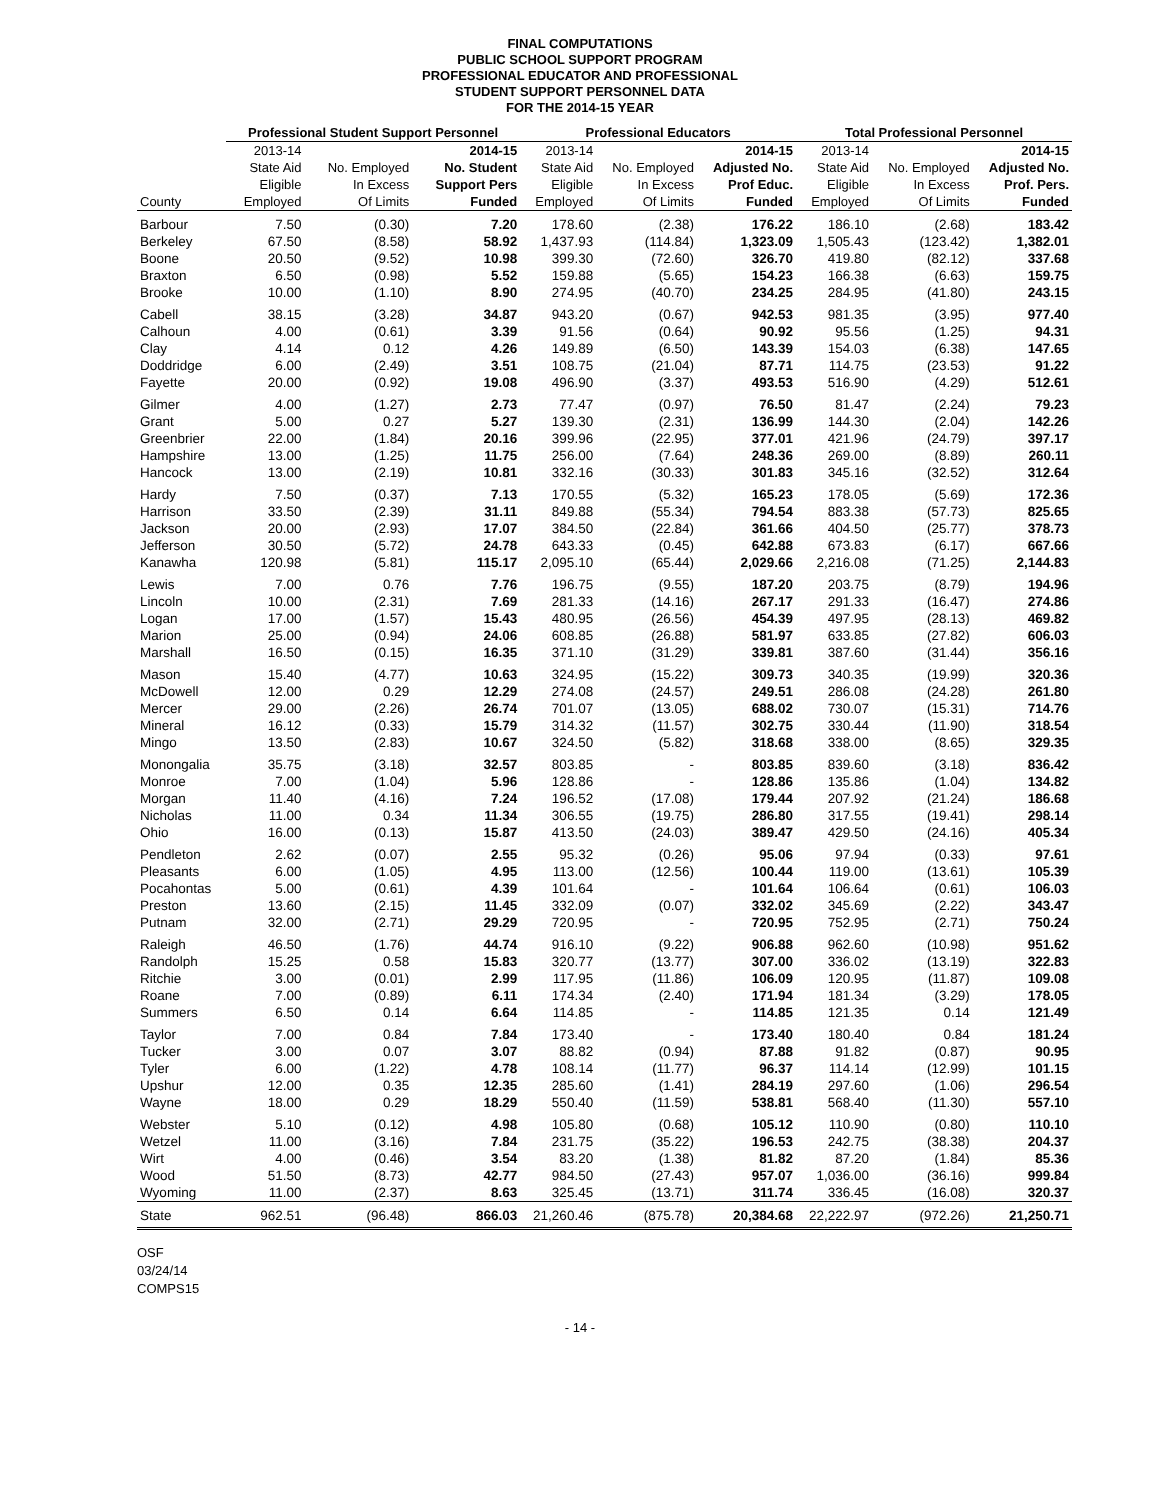FINAL COMPUTATIONS
PUBLIC SCHOOL SUPPORT PROGRAM
PROFESSIONAL EDUCATOR AND PROFESSIONAL
STUDENT SUPPORT PERSONNEL DATA
FOR THE 2014-15 YEAR
| | Professional Student Support Personnel | | | Professional Educators | | | Total Professional Personnel | | |
| --- | --- | --- | --- | --- | --- | --- | --- | --- | --- |
| | 2013-14 | | 2014-15 | 2013-14 | | 2014-15 | 2013-14 | | 2014-15 |
| | State Aid | No. Employed | No. Student | State Aid | No. Employed | Adjusted No. | State Aid | No. Employed | Adjusted No. |
| | Eligible | In Excess | Support Pers | Eligible | In Excess | Prof Educ. | Eligible | In Excess | Prof. Pers. |
| County | Employed | Of Limits | Funded | Employed | Of Limits | Funded | Employed | Of Limits | Funded |
| Barbour | 7.50 | (0.30) | 7.20 | 178.60 | (2.38) | 176.22 | 186.10 | (2.68) | 183.42 |
| Berkeley | 67.50 | (8.58) | 58.92 | 1,437.93 | (114.84) | 1,323.09 | 1,505.43 | (123.42) | 1,382.01 |
| Boone | 20.50 | (9.52) | 10.98 | 399.30 | (72.60) | 326.70 | 419.80 | (82.12) | 337.68 |
| Braxton | 6.50 | (0.98) | 5.52 | 159.88 | (5.65) | 154.23 | 166.38 | (6.63) | 159.75 |
| Brooke | 10.00 | (1.10) | 8.90 | 274.95 | (40.70) | 234.25 | 284.95 | (41.80) | 243.15 |
| Cabell | 38.15 | (3.28) | 34.87 | 943.20 | (0.67) | 942.53 | 981.35 | (3.95) | 977.40 |
| Calhoun | 4.00 | (0.61) | 3.39 | 91.56 | (0.64) | 90.92 | 95.56 | (1.25) | 94.31 |
| Clay | 4.14 | 0.12 | 4.26 | 149.89 | (6.50) | 143.39 | 154.03 | (6.38) | 147.65 |
| Doddridge | 6.00 | (2.49) | 3.51 | 108.75 | (21.04) | 87.71 | 114.75 | (23.53) | 91.22 |
| Fayette | 20.00 | (0.92) | 19.08 | 496.90 | (3.37) | 493.53 | 516.90 | (4.29) | 512.61 |
| Gilmer | 4.00 | (1.27) | 2.73 | 77.47 | (0.97) | 76.50 | 81.47 | (2.24) | 79.23 |
| Grant | 5.00 | 0.27 | 5.27 | 139.30 | (2.31) | 136.99 | 144.30 | (2.04) | 142.26 |
| Greenbrier | 22.00 | (1.84) | 20.16 | 399.96 | (22.95) | 377.01 | 421.96 | (24.79) | 397.17 |
| Hampshire | 13.00 | (1.25) | 11.75 | 256.00 | (7.64) | 248.36 | 269.00 | (8.89) | 260.11 |
| Hancock | 13.00 | (2.19) | 10.81 | 332.16 | (30.33) | 301.83 | 345.16 | (32.52) | 312.64 |
| Hardy | 7.50 | (0.37) | 7.13 | 170.55 | (5.32) | 165.23 | 178.05 | (5.69) | 172.36 |
| Harrison | 33.50 | (2.39) | 31.11 | 849.88 | (55.34) | 794.54 | 883.38 | (57.73) | 825.65 |
| Jackson | 20.00 | (2.93) | 17.07 | 384.50 | (22.84) | 361.66 | 404.50 | (25.77) | 378.73 |
| Jefferson | 30.50 | (5.72) | 24.78 | 643.33 | (0.45) | 642.88 | 673.83 | (6.17) | 667.66 |
| Kanawha | 120.98 | (5.81) | 115.17 | 2,095.10 | (65.44) | 2,029.66 | 2,216.08 | (71.25) | 2,144.83 |
| Lewis | 7.00 | 0.76 | 7.76 | 196.75 | (9.55) | 187.20 | 203.75 | (8.79) | 194.96 |
| Lincoln | 10.00 | (2.31) | 7.69 | 281.33 | (14.16) | 267.17 | 291.33 | (16.47) | 274.86 |
| Logan | 17.00 | (1.57) | 15.43 | 480.95 | (26.56) | 454.39 | 497.95 | (28.13) | 469.82 |
| Marion | 25.00 | (0.94) | 24.06 | 608.85 | (26.88) | 581.97 | 633.85 | (27.82) | 606.03 |
| Marshall | 16.50 | (0.15) | 16.35 | 371.10 | (31.29) | 339.81 | 387.60 | (31.44) | 356.16 |
| Mason | 15.40 | (4.77) | 10.63 | 324.95 | (15.22) | 309.73 | 340.35 | (19.99) | 320.36 |
| McDowell | 12.00 | 0.29 | 12.29 | 274.08 | (24.57) | 249.51 | 286.08 | (24.28) | 261.80 |
| Mercer | 29.00 | (2.26) | 26.74 | 701.07 | (13.05) | 688.02 | 730.07 | (15.31) | 714.76 |
| Mineral | 16.12 | (0.33) | 15.79 | 314.32 | (11.57) | 302.75 | 330.44 | (11.90) | 318.54 |
| Mingo | 13.50 | (2.83) | 10.67 | 324.50 | (5.82) | 318.68 | 338.00 | (8.65) | 329.35 |
| Monongalia | 35.75 | (3.18) | 32.57 | 803.85 | - | 803.85 | 839.60 | (3.18) | 836.42 |
| Monroe | 7.00 | (1.04) | 5.96 | 128.86 | - | 128.86 | 135.86 | (1.04) | 134.82 |
| Morgan | 11.40 | (4.16) | 7.24 | 196.52 | (17.08) | 179.44 | 207.92 | (21.24) | 186.68 |
| Nicholas | 11.00 | 0.34 | 11.34 | 306.55 | (19.75) | 286.80 | 317.55 | (19.41) | 298.14 |
| Ohio | 16.00 | (0.13) | 15.87 | 413.50 | (24.03) | 389.47 | 429.50 | (24.16) | 405.34 |
| Pendleton | 2.62 | (0.07) | 2.55 | 95.32 | (0.26) | 95.06 | 97.94 | (0.33) | 97.61 |
| Pleasants | 6.00 | (1.05) | 4.95 | 113.00 | (12.56) | 100.44 | 119.00 | (13.61) | 105.39 |
| Pocahontas | 5.00 | (0.61) | 4.39 | 101.64 | - | 101.64 | 106.64 | (0.61) | 106.03 |
| Preston | 13.60 | (2.15) | 11.45 | 332.09 | (0.07) | 332.02 | 345.69 | (2.22) | 343.47 |
| Putnam | 32.00 | (2.71) | 29.29 | 720.95 | - | 720.95 | 752.95 | (2.71) | 750.24 |
| Raleigh | 46.50 | (1.76) | 44.74 | 916.10 | (9.22) | 906.88 | 962.60 | (10.98) | 951.62 |
| Randolph | 15.25 | 0.58 | 15.83 | 320.77 | (13.77) | 307.00 | 336.02 | (13.19) | 322.83 |
| Ritchie | 3.00 | (0.01) | 2.99 | 117.95 | (11.86) | 106.09 | 120.95 | (11.87) | 109.08 |
| Roane | 7.00 | (0.89) | 6.11 | 174.34 | (2.40) | 171.94 | 181.34 | (3.29) | 178.05 |
| Summers | 6.50 | 0.14 | 6.64 | 114.85 | - | 114.85 | 121.35 | 0.14 | 121.49 |
| Taylor | 7.00 | 0.84 | 7.84 | 173.40 | - | 173.40 | 180.40 | 0.84 | 181.24 |
| Tucker | 3.00 | 0.07 | 3.07 | 88.82 | (0.94) | 87.88 | 91.82 | (0.87) | 90.95 |
| Tyler | 6.00 | (1.22) | 4.78 | 108.14 | (11.77) | 96.37 | 114.14 | (12.99) | 101.15 |
| Upshur | 12.00 | 0.35 | 12.35 | 285.60 | (1.41) | 284.19 | 297.60 | (1.06) | 296.54 |
| Wayne | 18.00 | 0.29 | 18.29 | 550.40 | (11.59) | 538.81 | 568.40 | (11.30) | 557.10 |
| Webster | 5.10 | (0.12) | 4.98 | 105.80 | (0.68) | 105.12 | 110.90 | (0.80) | 110.10 |
| Wetzel | 11.00 | (3.16) | 7.84 | 231.75 | (35.22) | 196.53 | 242.75 | (38.38) | 204.37 |
| Wirt | 4.00 | (0.46) | 3.54 | 83.20 | (1.38) | 81.82 | 87.20 | (1.84) | 85.36 |
| Wood | 51.50 | (8.73) | 42.77 | 984.50 | (27.43) | 957.07 | 1,036.00 | (36.16) | 999.84 |
| Wyoming | 11.00 | (2.37) | 8.63 | 325.45 | (13.71) | 311.74 | 336.45 | (16.08) | 320.37 |
| State | 962.51 | (96.48) | 866.03 | 21,260.46 | (875.78) | 20,384.68 | 22,222.97 | (972.26) | 21,250.71 |
OSF
03/24/14
COMPS15
- 14 -